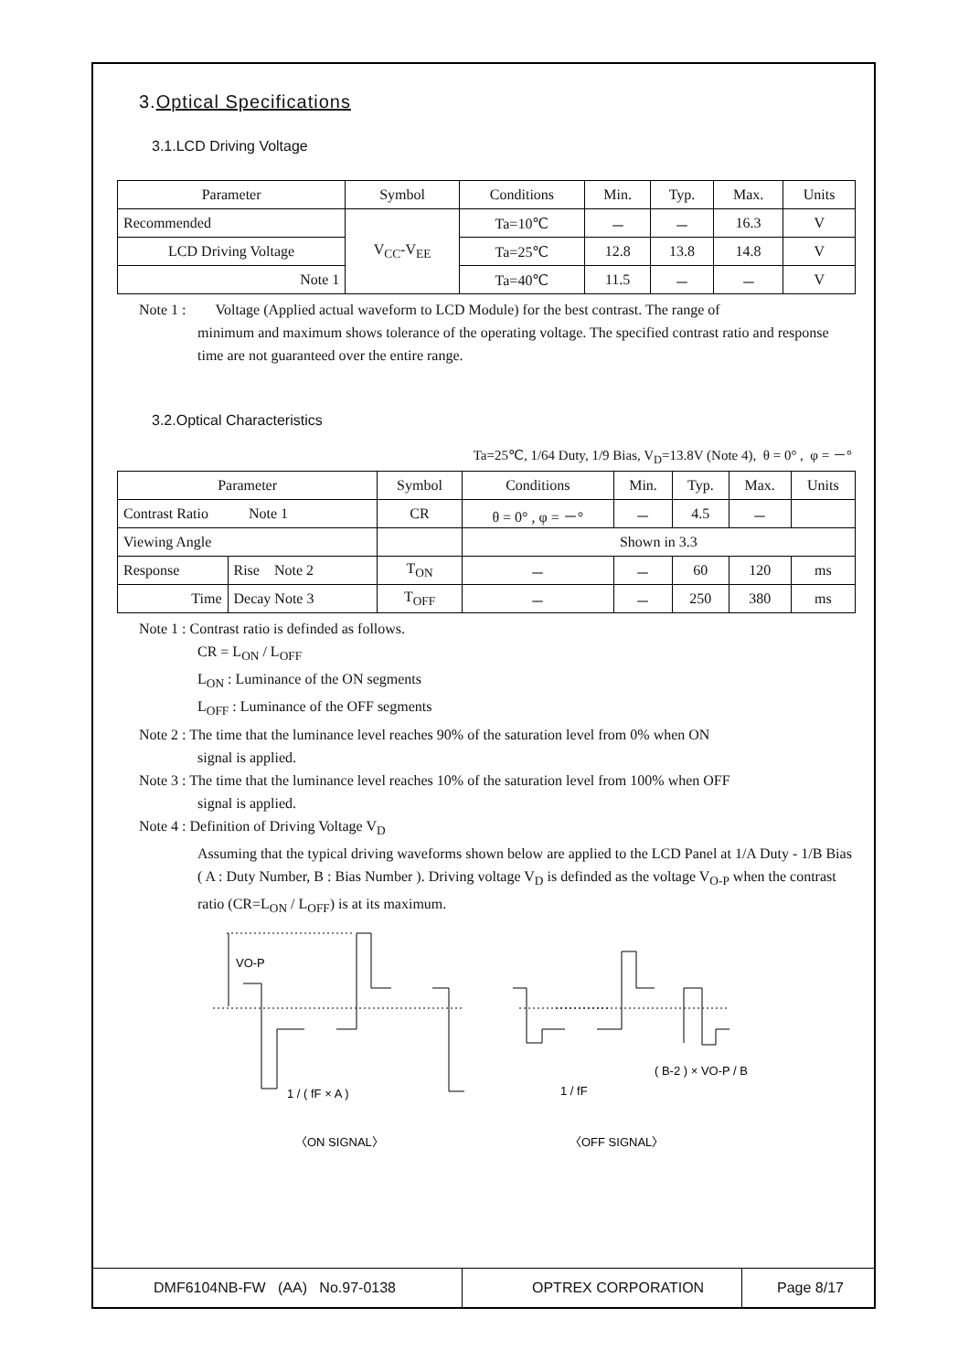3.Optical Specifications
3.1.LCD Driving Voltage
| Parameter | Symbol | Conditions | Min. | Typ. | Max. | Units |
| --- | --- | --- | --- | --- | --- | --- |
| Recommended | V<sub>CC</sub>-V<sub>EE</sub> | Ta=10℃ | － | － | 16.3 | V |
| LCD Driving Voltage | | Ta=25℃ | 12.8 | 13.8 | 14.8 | V |
| Note 1 | | Ta=40℃ | 11.5 | － | － | V |
Note 1 : Voltage (Applied actual waveform to LCD Module) for the best contrast. The range of
minimum and maximum shows tolerance of the operating voltage. The specified contrast ratio and response time are not guaranteed over the entire range.
3.2.Optical Characteristics
Ta=25℃, 1/64 Duty, 1/9 Bias, V<sub>D</sub>=13.8V (Note 4), θ = 0° , φ = －°
| Parameter | | Symbol | Conditions | Min. | Typ. | Max. | Units |
| --- | --- | --- | --- | --- | --- | --- | --- |
| Contrast Ratio Note 1 | | CR | θ = 0° , φ = －° | － | 4.5 | － | |
| Viewing Angle | | | Shown in 3.3 | | | | |
| Response | Rise Note 2 | T<sub>ON</sub> | － | － | 60 | 120 | ms |
| Time | Decay Note 3 | T<sub>OFF</sub> | － | － | 250 | 380 | ms |
Note 1 : Contrast ratio is definded as follows.
CR = L<sub>ON</sub> / L<sub>OFF</sub>
L<sub>ON</sub> : Luminance of the ON segments
L<sub>OFF</sub> : Luminance of the OFF segments
Note 2 : The time that the luminance level reaches 90% of the saturation level from 0% when ON
signal is applied.
Note 3 : The time that the luminance level reaches 10% of the saturation level from 100% when OFF
signal is applied.
Note 4 : Definition of Driving Voltage V<sub>D</sub>
Assuming that the typical driving waveforms shown below are applied to the LCD Panel at 1/A Duty - 1/B Bias ( A : Duty Number, B : Bias Number ). Driving voltage V<sub>D</sub> is definded as the voltage V<sub>O-P</sub> when the contrast ratio (CR=L<sub>ON</sub> / L<sub>OFF</sub>) is at its maximum.
VO-P
1 / ( fF × A )
1 / fF
( B-2 ) × VO-P / B
〈ON SIGNAL〉
〈OFF SIGNAL〉
DMF6104NB-FW (AA) No.97-0138 OPTREX CORPORATION Page 8/17